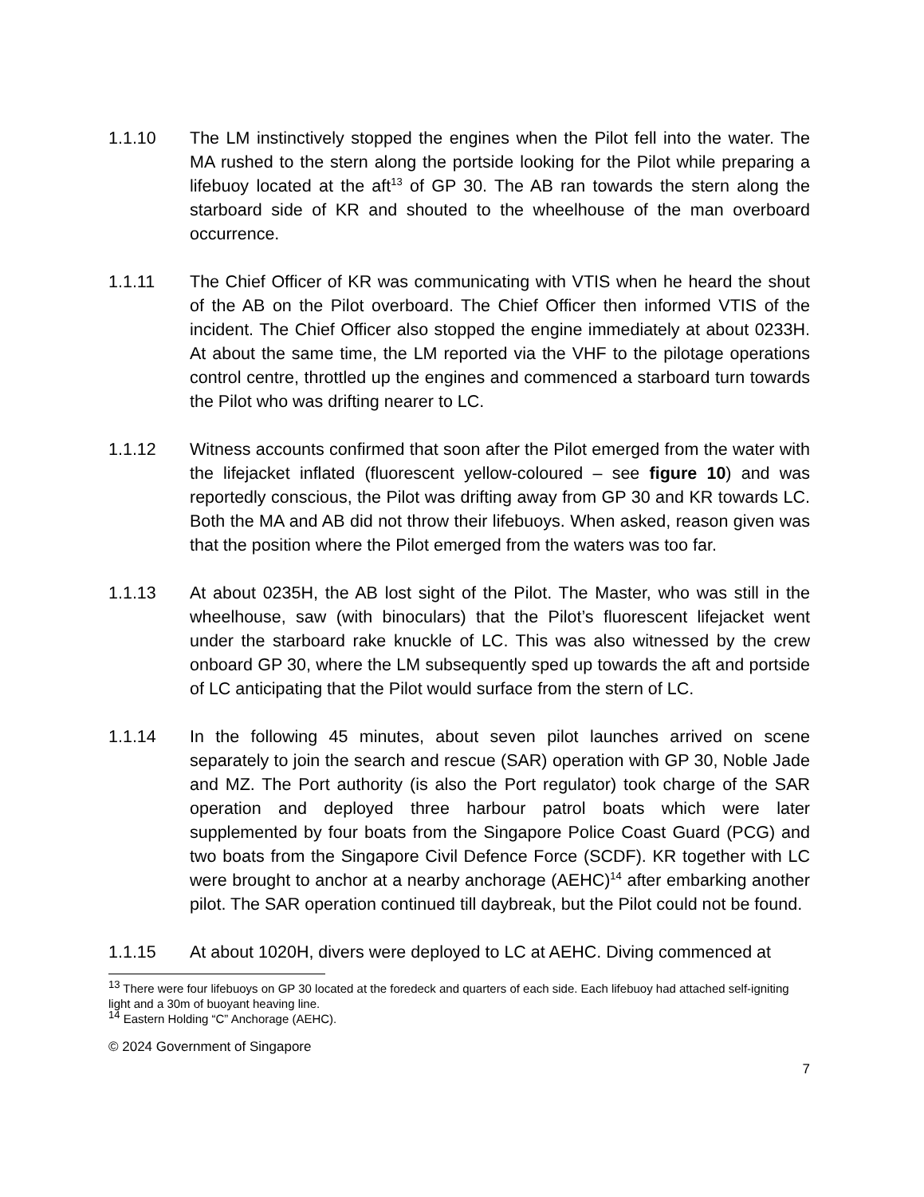1.1.10 The LM instinctively stopped the engines when the Pilot fell into the water. The MA rushed to the stern along the portside looking for the Pilot while preparing a lifebuoy located at the aft<sup>13</sup> of GP 30. The AB ran towards the stern along the starboard side of KR and shouted to the wheelhouse of the man overboard occurrence.
1.1.11 The Chief Officer of KR was communicating with VTIS when he heard the shout of the AB on the Pilot overboard. The Chief Officer then informed VTIS of the incident. The Chief Officer also stopped the engine immediately at about 0233H. At about the same time, the LM reported via the VHF to the pilotage operations control centre, throttled up the engines and commenced a starboard turn towards the Pilot who was drifting nearer to LC.
1.1.12 Witness accounts confirmed that soon after the Pilot emerged from the water with the lifejacket inflated (fluorescent yellow-coloured – see figure 10) and was reportedly conscious, the Pilot was drifting away from GP 30 and KR towards LC. Both the MA and AB did not throw their lifebuoys. When asked, reason given was that the position where the Pilot emerged from the waters was too far.
1.1.13 At about 0235H, the AB lost sight of the Pilot. The Master, who was still in the wheelhouse, saw (with binoculars) that the Pilot’s fluorescent lifejacket went under the starboard rake knuckle of LC. This was also witnessed by the crew onboard GP 30, where the LM subsequently sped up towards the aft and portside of LC anticipating that the Pilot would surface from the stern of LC.
1.1.14 In the following 45 minutes, about seven pilot launches arrived on scene separately to join the search and rescue (SAR) operation with GP 30, Noble Jade and MZ. The Port authority (is also the Port regulator) took charge of the SAR operation and deployed three harbour patrol boats which were later supplemented by four boats from the Singapore Police Coast Guard (PCG) and two boats from the Singapore Civil Defence Force (SCDF). KR together with LC were brought to anchor at a nearby anchorage (AEHC)<sup>14</sup> after embarking another pilot. The SAR operation continued till daybreak, but the Pilot could not be found.
1.1.15 At about 1020H, divers were deployed to LC at AEHC. Diving commenced at
<sup>13</sup> There were four lifebuoys on GP 30 located at the foredeck and quarters of each side. Each lifebuoy had attached self-igniting light and a 30m of buoyant heaving line.
<sup>14</sup> Eastern Holding “C” Anchorage (AEHC).
© 2024 Government of Singapore
7